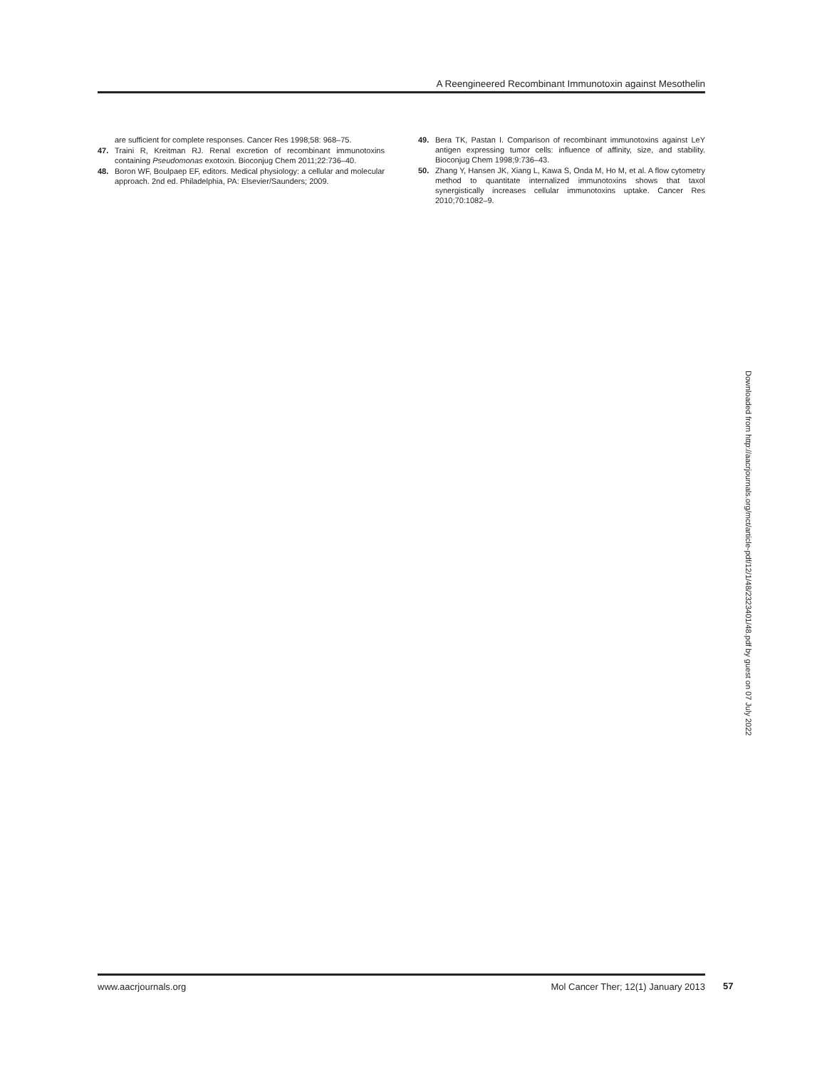A Reengineered Recombinant Immunotoxin against Mesothelin
are sufficient for complete responses. Cancer Res 1998;58: 968–75.
47. Traini R, Kreitman RJ. Renal excretion of recombinant immunotoxins containing Pseudomonas exotoxin. Bioconjug Chem 2011;22:736–40.
48. Boron WF, Boulpaep EF, editors. Medical physiology: a cellular and molecular approach. 2nd ed. Philadelphia, PA: Elsevier/Saunders; 2009.
49. Bera TK, Pastan I. Comparison of recombinant immunotoxins against LeY antigen expressing tumor cells: influence of affinity, size, and stability. Bioconjug Chem 1998;9:736–43.
50. Zhang Y, Hansen JK, Xiang L, Kawa S, Onda M, Ho M, et al. A flow cytometry method to quantitate internalized immunotoxins shows that taxol synergistically increases cellular immunotoxins uptake. Cancer Res 2010;70:1082–9.
Downloaded from http://aacrjournals.org/mct/article-pdf/12/1/48/2323401/48.pdf by guest on 07 July 2022
www.aacrjournals.org Mol Cancer Ther; 12(1) January 2013
57